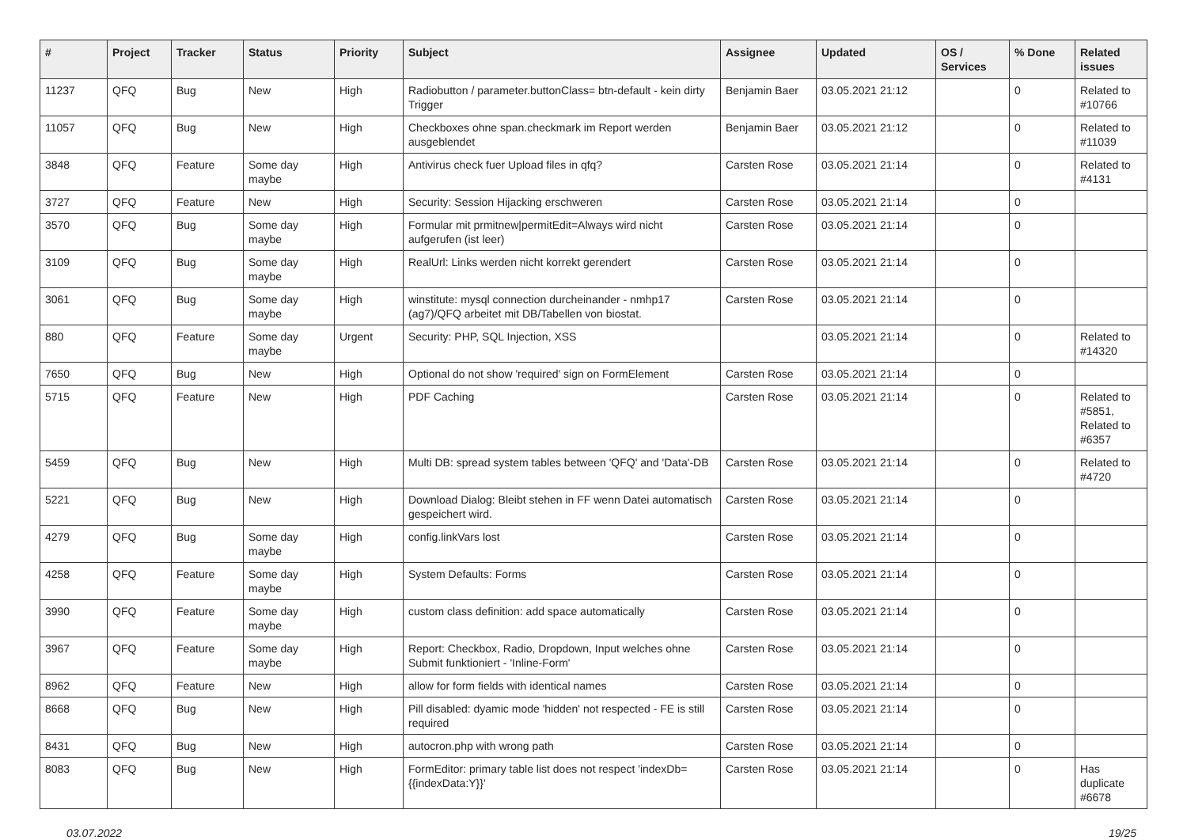| # | Project | Tracker | Status | Priority | Subject | Assignee | Updated | OS / Services | % Done | Related issues |
| --- | --- | --- | --- | --- | --- | --- | --- | --- | --- | --- |
| 11237 | QFQ | Bug | New | High | Radiobutton / parameter.buttonClass= btn-default - kein dirty Trigger | Benjamin Baer | 03.05.2021 21:12 | | 0 | Related to #10766 |
| 11057 | QFQ | Bug | New | High | Checkboxes ohne span.checkmark im Report werden ausgeblendet | Benjamin Baer | 03.05.2021 21:12 | | 0 | Related to #11039 |
| 3848 | QFQ | Feature | Some day maybe | High | Antivirus check fuer Upload files in qfq? | Carsten Rose | 03.05.2021 21:14 | | 0 | Related to #4131 |
| 3727 | QFQ | Feature | New | High | Security: Session Hijacking erschweren | Carsten Rose | 03.05.2021 21:14 | | 0 | |
| 3570 | QFQ | Bug | Some day maybe | High | Formular mit prmitnew/permitEdit=Always wird nicht aufgerufen (ist leer) | Carsten Rose | 03.05.2021 21:14 | | 0 | |
| 3109 | QFQ | Bug | Some day maybe | High | RealUrl: Links werden nicht korrekt gerendert | Carsten Rose | 03.05.2021 21:14 | | 0 | |
| 3061 | QFQ | Bug | Some day maybe | High | winstitute: mysql connection durcheinander - nmhp17 (ag7)/QFQ arbeitet mit DB/Tabellen von biostat. | Carsten Rose | 03.05.2021 21:14 | | 0 | |
| 880 | QFQ | Feature | Some day maybe | Urgent | Security: PHP, SQL Injection, XSS | | 03.05.2021 21:14 | | 0 | Related to #14320 |
| 7650 | QFQ | Bug | New | High | Optional do not show 'required' sign on FormElement | Carsten Rose | 03.05.2021 21:14 | | 0 | |
| 5715 | QFQ | Feature | New | High | PDF Caching | Carsten Rose | 03.05.2021 21:14 | | 0 | Related to #5851, Related to #6357 |
| 5459 | QFQ | Bug | New | High | Multi DB: spread system tables between 'QFQ' and 'Data'-DB | Carsten Rose | 03.05.2021 21:14 | | 0 | Related to #4720 |
| 5221 | QFQ | Bug | New | High | Download Dialog: Bleibt stehen in FF wenn Datei automatisch gespeichert wird. | Carsten Rose | 03.05.2021 21:14 | | 0 | |
| 4279 | QFQ | Bug | Some day maybe | High | config.linkVars lost | Carsten Rose | 03.05.2021 21:14 | | 0 | |
| 4258 | QFQ | Feature | Some day maybe | High | System Defaults: Forms | Carsten Rose | 03.05.2021 21:14 | | 0 | |
| 3990 | QFQ | Feature | Some day maybe | High | custom class definition: add space automatically | Carsten Rose | 03.05.2021 21:14 | | 0 | |
| 3967 | QFQ | Feature | Some day maybe | High | Report: Checkbox, Radio, Dropdown, Input welches ohne Submit funktioniert - 'Inline-Form' | Carsten Rose | 03.05.2021 21:14 | | 0 | |
| 8962 | QFQ | Feature | New | High | allow for form fields with identical names | Carsten Rose | 03.05.2021 21:14 | | 0 | |
| 8668 | QFQ | Bug | New | High | Pill disabled: dyamic mode 'hidden' not respected - FE is still required | Carsten Rose | 03.05.2021 21:14 | | 0 | |
| 8431 | QFQ | Bug | New | High | autocron.php with wrong path | Carsten Rose | 03.05.2021 21:14 | | 0 | |
| 8083 | QFQ | Bug | New | High | FormEditor: primary table list does not respect 'indexDb={{indexData:Y}}' | Carsten Rose | 03.05.2021 21:14 | | 0 | Has duplicate #6678 |
03.07.2022 19/25